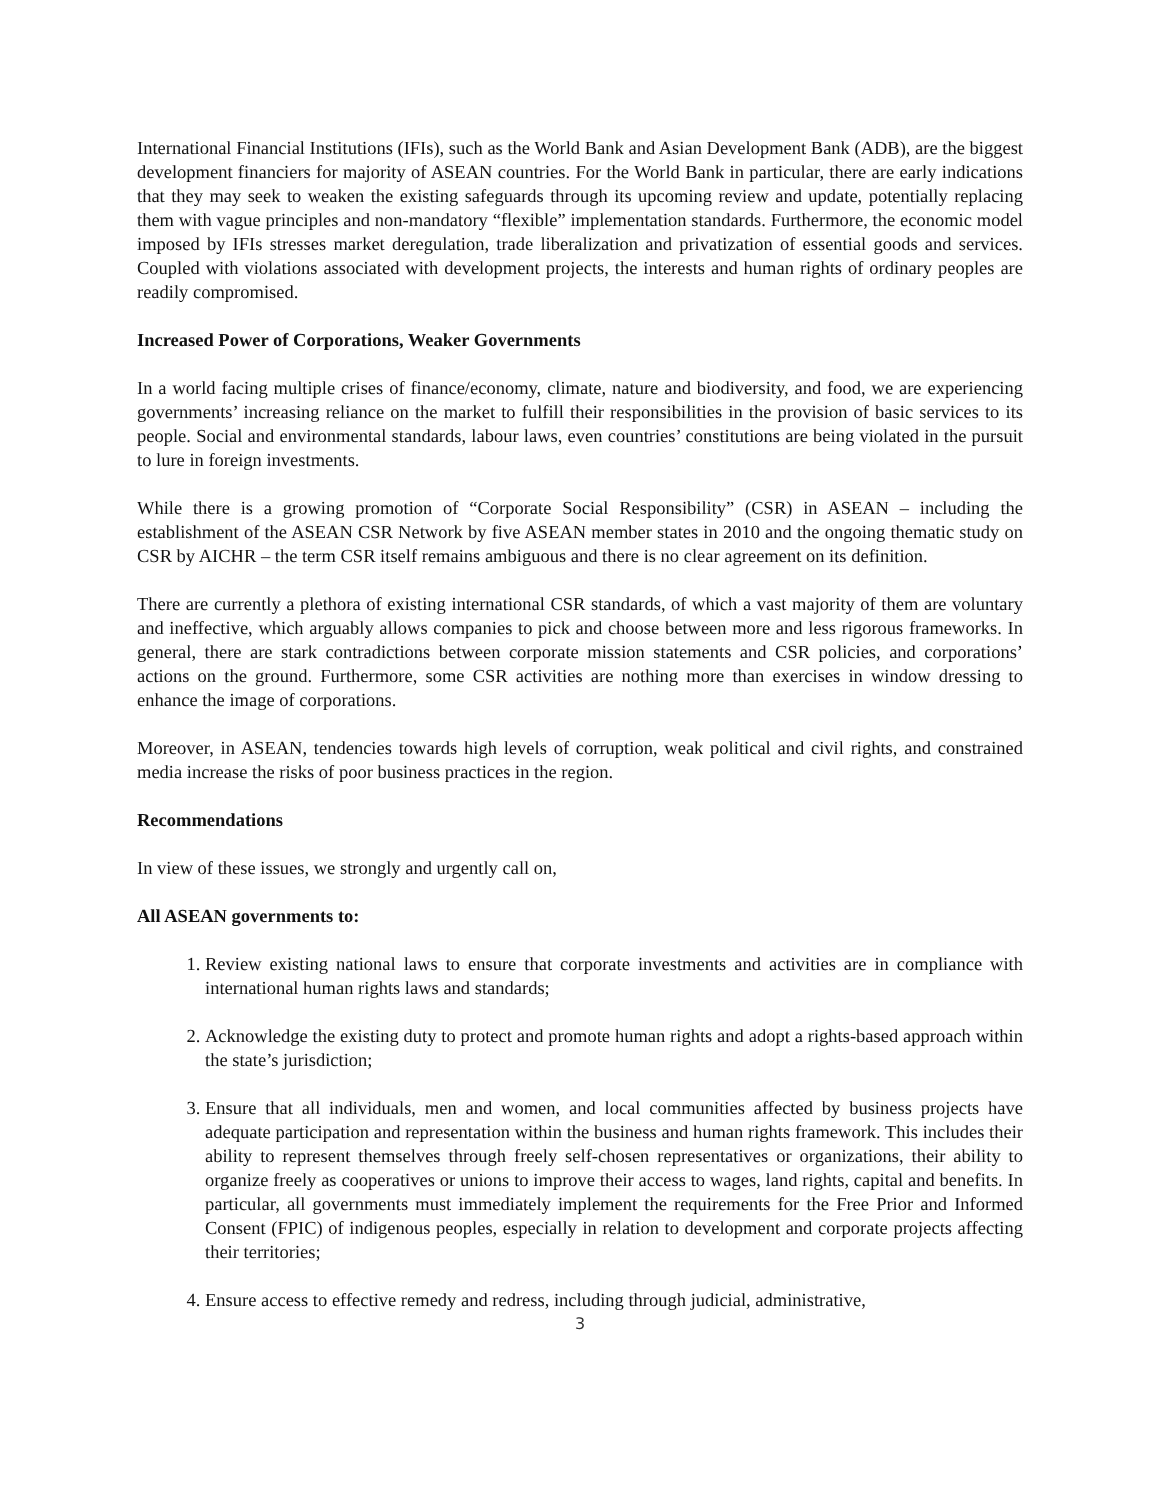International Financial Institutions (IFIs), such as the World Bank and Asian Development Bank (ADB), are the biggest development financiers for majority of ASEAN countries. For the World Bank in particular, there are early indications that they may seek to weaken the existing safeguards through its upcoming review and update, potentially replacing them with vague principles and non-mandatory “flexible” implementation standards. Furthermore, the economic model imposed by IFIs stresses market deregulation, trade liberalization and privatization of essential goods and services. Coupled with violations associated with development projects, the interests and human rights of ordinary peoples are readily compromised.
Increased Power of Corporations, Weaker Governments
In a world facing multiple crises of finance/economy, climate, nature and biodiversity, and food, we are experiencing governments’ increasing reliance on the market to fulfill their responsibilities in the provision of basic services to its people. Social and environmental standards, labour laws, even countries’ constitutions are being violated in the pursuit to lure in foreign investments.
While there is a growing promotion of “Corporate Social Responsibility” (CSR) in ASEAN – including the establishment of the ASEAN CSR Network by five ASEAN member states in 2010 and the ongoing thematic study on CSR by AICHR – the term CSR itself remains ambiguous and there is no clear agreement on its definition.
There are currently a plethora of existing international CSR standards, of which a vast majority of them are voluntary and ineffective, which arguably allows companies to pick and choose between more and less rigorous frameworks. In general, there are stark contradictions between corporate mission statements and CSR policies, and corporations’ actions on the ground. Furthermore, some CSR activities are nothing more than exercises in window dressing to enhance the image of corporations.
Moreover, in ASEAN, tendencies towards high levels of corruption, weak political and civil rights, and constrained media increase the risks of poor business practices in the region.
Recommendations
In view of these issues, we strongly and urgently call on,
All ASEAN governments to:
1. Review existing national laws to ensure that corporate investments and activities are in compliance with international human rights laws and standards;
2. Acknowledge the existing duty to protect and promote human rights and adopt a rights-based approach within the state’s jurisdiction;
3. Ensure that all individuals, men and women, and local communities affected by business projects have adequate participation and representation within the business and human rights framework. This includes their ability to represent themselves through freely self-chosen representatives or organizations, their ability to organize freely as cooperatives or unions to improve their access to wages, land rights, capital and benefits. In particular, all governments must immediately implement the requirements for the Free Prior and Informed Consent (FPIC) of indigenous peoples, especially in relation to development and corporate projects affecting their territories;
4. Ensure access to effective remedy and redress, including through judicial, administrative,
3